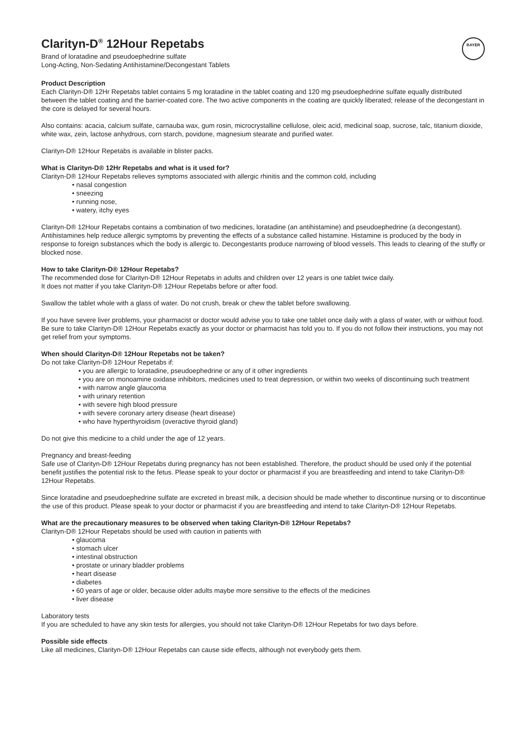BAYER
Clarityn-D<sup>®</sup> 12Hour Repetabs
Brand of loratadine and pseudoephedrine sulfate
Long-Acting, Non-Sedating Antihistamine/Decongestant Tablets
Product Description
Each Clarityn-D® 12Hr Repetabs tablet contains 5 mg loratadine in the tablet coating and 120 mg pseudoephedrine sulfate equally distributed between the tablet coating and the barrier-coated core. The two active components in the coating are quickly liberated; release of the decongestant in the core is delayed for several hours.
Also contains: acacia, calcium sulfate, carnauba wax, gum rosin, microcrystalline cellulose, oleic acid, medicinal soap, sucrose, talc, titanium dioxide, white wax, zein, lactose anhydrous, corn starch, povidone, magnesium stearate and purified water.
Clarityn-D® 12Hour Repetabs is available in blister packs.
What is Clarityn-D® 12Hr Repetabs and what is it used for?
Clarityn-D® 12Hour Repetabs relieves symptoms associated with allergic rhinitis and the common cold, including
• nasal congestion
• sneezing
• running nose,
• watery, itchy eyes
Clarityn-D® 12Hour Repetabs contains a combination of two medicines, loratadine (an antihistamine) and pseudoephedrine (a decongestant).
Antihistamines help reduce allergic symptoms by preventing the effects of a substance called histamine. Histamine is produced by the body in response to foreign substances which the body is allergic to. Decongestants produce narrowing of blood vessels. This leads to clearing of the stuffy or blocked nose.
How to take Clarityn-D® 12Hour Repetabs?
The recommended dose for Clarityn-D® 12Hour Repetabs in adults and children over 12 years is one tablet twice daily.
It does not matter if you take Clarityn-D® 12Hour Repetabs before or after food.
Swallow the tablet whole with a glass of water. Do not crush, break or chew the tablet before swallowing.
If you have severe liver problems, your pharmacist or doctor would advise you to take one tablet once daily with a glass of water, with or without food.
Be sure to take Clarityn-D® 12Hour Repetabs exactly as your doctor or pharmacist has told you to. If you do not follow their instructions, you may not get relief from your symptoms.
When should Clarityn-D® 12Hour Repetabs not be taken?
Do not take Clarityn-D® 12Hour Repetabs if:
• you are allergic to loratadine, pseudoephedrine or any of it other ingredients
• you are on monoamine oxidase inhibitors, medicines used to treat depression, or within two weeks of discontinuing such treatment
• with narrow angle glaucoma
• with urinary retention
• with severe high blood pressure
• with severe coronary artery disease (heart disease)
• who have hyperthyroidism (overactive thyroid gland)
Do not give this medicine to a child under the age of 12 years.
Pregnancy and breast-feeding
Safe use of Clarityn-D® 12Hour Repetabs during pregnancy has not been established. Therefore, the product should be used only if the potential benefit justifies the potential risk to the fetus. Please speak to your doctor or pharmacist if you are breastfeeding and intend to take Clarityn-D® 12Hour Repetabs.
Since loratadine and pseudoephedrine sulfate are excreted in breast milk, a decision should be made whether to discontinue nursing or to discontinue the use of this product. Please speak to your doctor or pharmacist if you are breastfeeding and intend to take Clarityn-D® 12Hour Repetabs.
What are the precautionary measures to be observed when taking Clarityn-D® 12Hour Repetabs?
Clarityn-D® 12Hour Repetabs should be used with caution in patients with
• glaucoma
• stomach ulcer
• intestinal obstruction
• prostate or urinary bladder problems
• heart disease
• diabetes
• 60 years of age or older, because older adults maybe more sensitive to the effects of the medicines
• liver disease
Laboratory tests
If you are scheduled to have any skin tests for allergies, you should not take Clarityn-D® 12Hour Repetabs for two days before.
Possible side effects
Like all medicines, Clarityn-D® 12Hour Repetabs can cause side effects, although not everybody gets them.